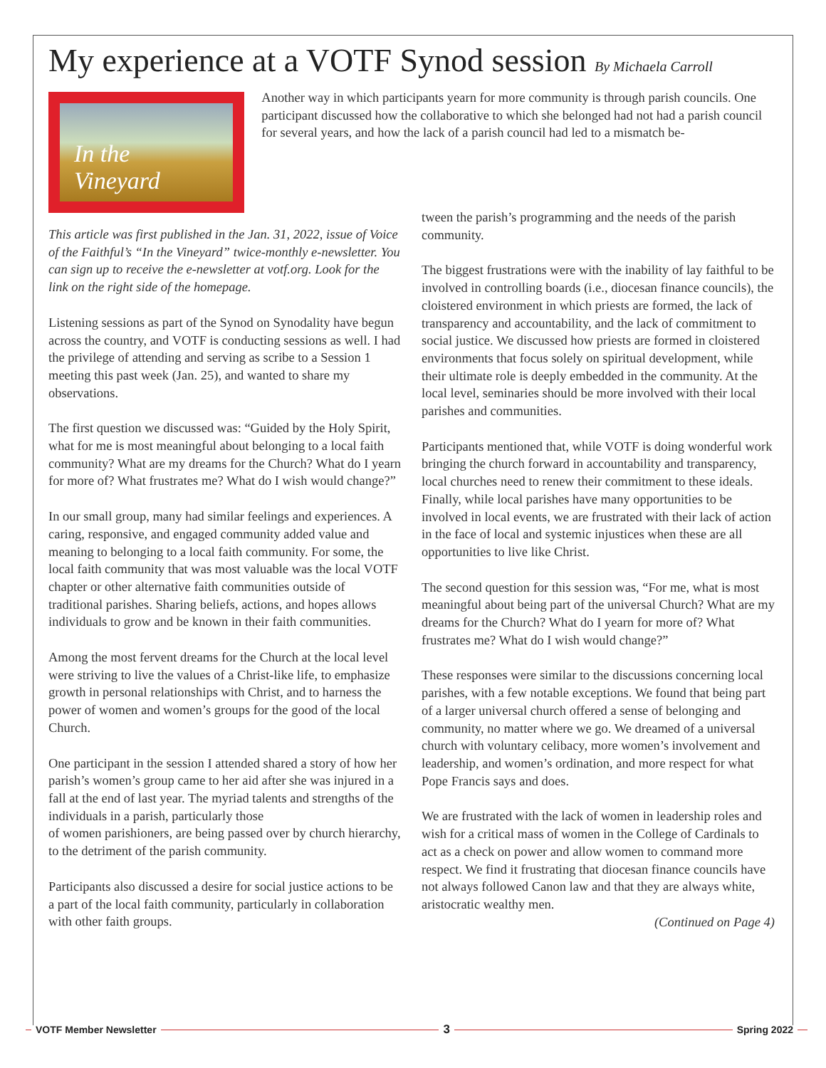My experience at a VOTF Synod session By Michaela Carroll
In the Vineyard
Another way in which participants yearn for more community is through parish councils. One participant discussed how the collaborative to which she belonged had not had a parish council for several years, and how the lack of a parish council had led to a mismatch be-
This article was first published in the Jan. 31, 2022, issue of Voice of the Faithful’s “In the Vineyard” twice-monthly e-newsletter. You can sign up to receive the e-newsletter at votf.org. Look for the link on the right side of the homepage.
Listening sessions as part of the Synod on Synodality have begun across the country, and VOTF is conducting sessions as well. I had the privilege of attending and serving as scribe to a Session 1 meeting this past week (Jan. 25), and wanted to share my observations.
The first question we discussed was: “Guided by the Holy Spirit, what for me is most meaningful about belonging to a local faith community? What are my dreams for the Church? What do I yearn for more of? What frustrates me? What do I wish would change?”
In our small group, many had similar feelings and experiences. A caring, responsive, and engaged community added value and meaning to belonging to a local faith community. For some, the local faith community that was most valuable was the local VOTF chapter or other alternative faith communities outside of traditional parishes. Sharing beliefs, actions, and hopes allows individuals to grow and be known in their faith communities.
Among the most fervent dreams for the Church at the local level were striving to live the values of a Christ-like life, to emphasize growth in personal relationships with Christ, and to harness the power of women and women’s groups for the good of the local Church.
One participant in the session I attended shared a story of how her parish’s women’s group came to her aid after she was injured in a fall at the end of last year. The myriad talents and strengths of the individuals in a parish, particularly those
of women parishioners, are being passed over by church hierarchy, to the detriment of the parish community.
Participants also discussed a desire for social justice actions to be a part of the local faith community, particularly in collaboration with other faith groups.
tween the parish’s programming and the needs of the parish community.
The biggest frustrations were with the inability of lay faithful to be involved in controlling boards (i.e., diocesan finance councils), the cloistered environment in which priests are formed, the lack of transparency and accountability, and the lack of commitment to social justice. We discussed how priests are formed in cloistered environments that focus solely on spiritual development, while their ultimate role is deeply embedded in the community. At the local level, seminaries should be more involved with their local parishes and communities.
Participants mentioned that, while VOTF is doing wonderful work bringing the church forward in accountability and transparency, local churches need to renew their commitment to these ideals. Finally, while local parishes have many opportunities to be involved in local events, we are frustrated with their lack of action in the face of local and systemic injustices when these are all opportunities to live like Christ.
The second question for this session was, “For me, what is most meaningful about being part of the universal Church? What are my dreams for the Church? What do I yearn for more of? What frustrates me? What do I wish would change?”
These responses were similar to the discussions concerning local parishes, with a few notable exceptions. We found that being part of a larger universal church offered a sense of belonging and community, no matter where we go. We dreamed of a universal church with voluntary celibacy, more women’s involvement and leadership, and women’s ordination, and more respect for what Pope Francis says and does.
We are frustrated with the lack of women in leadership roles and wish for a critical mass of women in the College of Cardinals to act as a check on power and allow women to command more respect. We find it frustrating that diocesan finance councils have not always followed Canon law and that they are always white, aristocratic wealthy men.
(Continued on Page 4)
VOTF Member Newsletter 3 Spring 2022